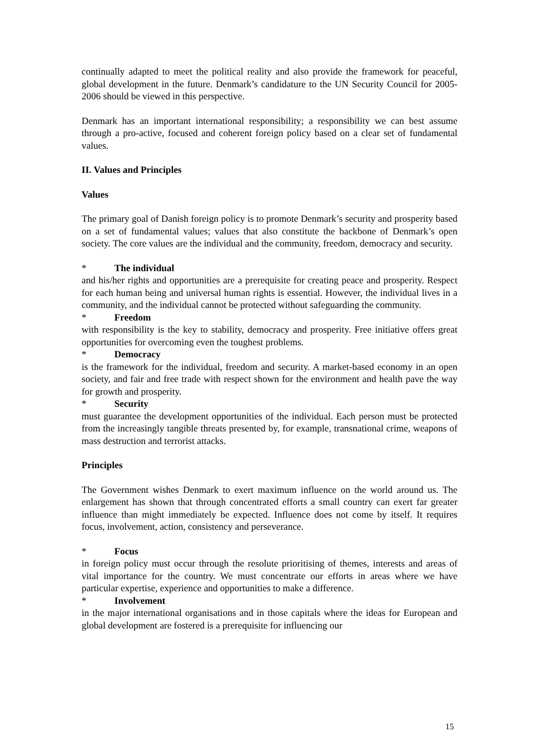continually adapted to meet the political reality and also provide the framework for peaceful, global development in the future. Denmark’s candidature to the UN Security Council for 2005-2006 should be viewed in this perspective.
Denmark has an important international responsibility; a responsibility we can best assume through a pro-active, focused and coherent foreign policy based on a clear set of fundamental values.
II. Values and Principles
Values
The primary goal of Danish foreign policy is to promote Denmark’s security and prosperity based on a set of fundamental values; values that also constitute the backbone of Denmark’s open society. The core values are the individual and the community, freedom, democracy and security.
* The individual
and his/her rights and opportunities are a prerequisite for creating peace and prosperity. Respect for each human being and universal human rights is essential. However, the individual lives in a community, and the individual cannot be protected without safeguarding the community.
* Freedom
with responsibility is the key to stability, democracy and prosperity. Free initiative offers great opportunities for overcoming even the toughest problems.
* Democracy
is the framework for the individual, freedom and security. A market-based economy in an open society, and fair and free trade with respect shown for the environment and health pave the way for growth and prosperity.
* Security
must guarantee the development opportunities of the individual. Each person must be protected from the increasingly tangible threats presented by, for example, transnational crime, weapons of mass destruction and terrorist attacks.
Principles
The Government wishes Denmark to exert maximum influence on the world around us. The enlargement has shown that through concentrated efforts a small country can exert far greater influence than might immediately be expected. Influence does not come by itself. It requires focus, involvement, action, consistency and perseverance.
* Focus
in foreign policy must occur through the resolute prioritising of themes, interests and areas of vital importance for the country. We must concentrate our efforts in areas where we have particular expertise, experience and opportunities to make a difference.
* Involvement
in the major international organisations and in those capitals where the ideas for European and global development are fostered is a prerequisite for influencing our
15